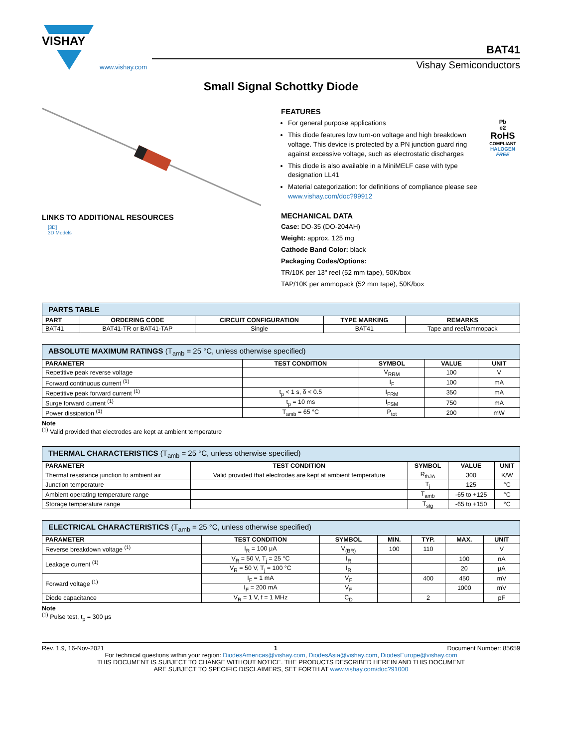VISHAY
www.vishay.com
BAT41
Vishay Semiconductors
Small Signal Schottky Diode
LINKS TO ADDITIONAL RESOURCES
[3D]
3D Models
FEATURES
For general purpose applications
This diode features low turn-on voltage and high breakdown voltage. This device is protected by a PN junction guard ring against excessive voltage, such as electrostatic discharges
This diode is also available in a MiniMELF case with type designation LL41
Pb
e2
RoHS
COMPLIANT
HALOGEN
FREE
Material categorization: for definitions of compliance please see www.vishay.com/doc?99912
MECHANICAL DATA
Case: DO-35 (DO-204AH)
Weight: approx. 125 mg
Cathode Band Color: black
Packaging Codes/Options:
TR/10K per 13" reel (52 mm tape), 50K/box
TAP/10K per ammopack (52 mm tape), 50K/box
| PARTS TABLE | | | | |
| --- | --- | --- | --- | --- |
| PART | ORDERING CODE | CIRCUIT CONFIGURATION | TYPE MARKING | REMARKS |
| BAT41 | BAT41-TR or BAT41-TAP | Single | BAT41 | Tape and reel/ammopack |
| ABSOLUTE MAXIMUM RATINGS (T<sub>amb</sub> = 25 °C, unless otherwise specified) | | | | |
| --- | --- | --- | --- | --- |
| PARAMETER | TEST CONDITION | SYMBOL | VALUE | UNIT |
| Repetitive peak reverse voltage | | V<sub>RRM</sub> | 100 | V |
| Forward continuous current <sup>(1)</sup> | | I<sub>F</sub> | 100 | mA |
| Repetitive peak forward current <sup>(1)</sup> | t<sub>p</sub> < 1 s, δ < 0.5 | I<sub>FRM</sub> | 350 | mA |
| Surge forward current <sup>(1)</sup> | t<sub>p</sub> = 10 ms | I<sub>FSM</sub> | 750 | mA |
| Power dissipation <sup>(1)</sup> | T<sub>amb</sub> = 65 °C | P<sub>tot</sub> | 200 | mW |
Note
<sup>(1)</sup> Valid provided that electrodes are kept at ambient temperature
| THERMAL CHARACTERISTICS (T<sub>amb</sub> = 25 °C, unless otherwise specified) | | | | |
| --- | --- | --- | --- | --- |
| PARAMETER | TEST CONDITION | SYMBOL | VALUE | UNIT |
| Thermal resistance junction to ambient air | Valid provided that electrodes are kept at ambient temperature | R<sub>thJA</sub> | 300 | K/W |
| Junction temperature | | T<sub>j</sub> | 125 | °C |
| Ambient operating temperature range | | T<sub>amb</sub> | -65 to +125 | °C |
| Storage temperature range | | T<sub>stg</sub> | -65 to +150 | °C |
| ELECTRICAL CHARACTERISTICS (T<sub>amb</sub> = 25 °C, unless otherwise specified) | | | | | | |
| --- | --- | --- | --- | --- | --- | --- |
| PARAMETER | TEST CONDITION | SYMBOL | MIN. | TYP. | MAX. | UNIT |
| Reverse breakdown voltage <sup>(1)</sup> | I<sub>R</sub> = 100 μA | V<sub>(BR)</sub> | 100 | 110 | | V |
| Leakage current <sup>(1)</sup> | V<sub>R</sub> = 50 V, T<sub>j</sub> = 25 °C | I<sub>R</sub> | | | 100 | nA |
| | V<sub>R</sub> = 50 V, T<sub>j</sub> = 100 °C | I<sub>R</sub> | | | 20 | μA |
| Forward voltage <sup>(1)</sup> | I<sub>F</sub> = 1 mA | V<sub>F</sub> | | 400 | 450 | mV |
| | I<sub>F</sub> = 200 mA | V<sub>F</sub> | | | 1000 | mV |
| Diode capacitance | V<sub>R</sub> = 1 V, f = 1 MHz | C<sub>D</sub> | | 2 | | pF |
Note
<sup>(1)</sup> Pulse test, t<sub>p</sub> = 300 μs
Rev. 1.9, 16-Nov-2021 1 Document Number: 85659
For technical questions within your region: DiodesAmericas@vishay.com, DiodesAsia@vishay.com, DiodesEurope@vishay.com
THIS DOCUMENT IS SUBJECT TO CHANGE WITHOUT NOTICE. THE PRODUCTS DESCRIBED HEREIN AND THIS DOCUMENT
ARE SUBJECT TO SPECIFIC DISCLAIMERS, SET FORTH AT www.vishay.com/doc?91000